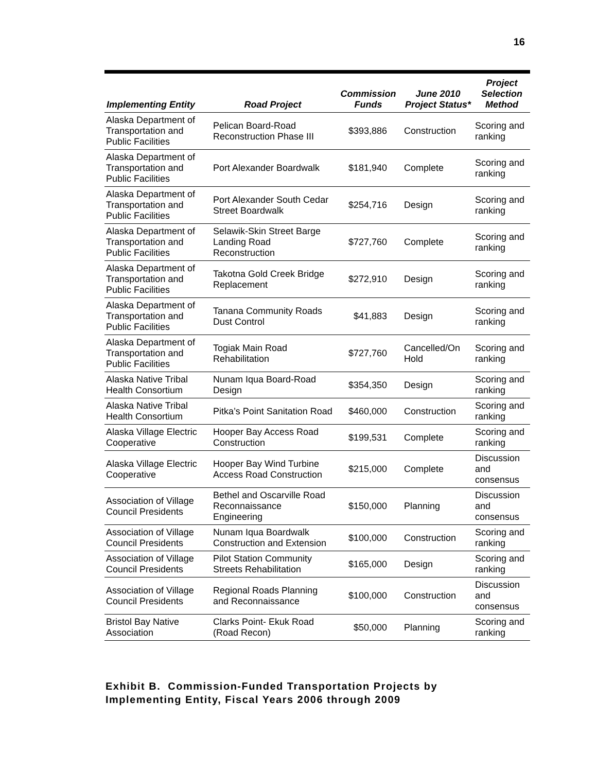16
| Implementing Entity | Road Project | Commission Funds | June 2010 Project Status* | Project Selection Method |
| --- | --- | --- | --- | --- |
| Alaska Department of Transportation and Public Facilities | Pelican Board-Road Reconstruction Phase III | $393,886 | Construction | Scoring and ranking |
| Alaska Department of Transportation and Public Facilities | Port Alexander Boardwalk | $181,940 | Complete | Scoring and ranking |
| Alaska Department of Transportation and Public Facilities | Port Alexander South Cedar Street Boardwalk | $254,716 | Design | Scoring and ranking |
| Alaska Department of Transportation and Public Facilities | Selawik-Skin Street Barge Landing Road Reconstruction | $727,760 | Complete | Scoring and ranking |
| Alaska Department of Transportation and Public Facilities | Takotna Gold Creek Bridge Replacement | $272,910 | Design | Scoring and ranking |
| Alaska Department of Transportation and Public Facilities | Tanana Community Roads Dust Control | $41,883 | Design | Scoring and ranking |
| Alaska Department of Transportation and Public Facilities | Togiak Main Road Rehabilitation | $727,760 | Cancelled/On Hold | Scoring and ranking |
| Alaska Native Tribal Health Consortium | Nunam Iqua Board-Road Design | $354,350 | Design | Scoring and ranking |
| Alaska Native Tribal Health Consortium | Pitka’s Point Sanitation Road | $460,000 | Construction | Scoring and ranking |
| Alaska Village Electric Cooperative | Hooper Bay Access Road Construction | $199,531 | Complete | Scoring and ranking |
| Alaska Village Electric Cooperative | Hooper Bay Wind Turbine Access Road Construction | $215,000 | Complete | Discussion and consensus |
| Association of Village Council Presidents | Bethel and Oscarville Road Reconnaissance Engineering | $150,000 | Planning | Discussion and consensus |
| Association of Village Council Presidents | Nunam Iqua Boardwalk Construction and Extension | $100,000 | Construction | Scoring and ranking |
| Association of Village Council Presidents | Pilot Station Community Streets Rehabilitation | $165,000 | Design | Scoring and ranking |
| Association of Village Council Presidents | Regional Roads Planning and Reconnaissance | $100,000 | Construction | Discussion and consensus |
| Bristol Bay Native Association | Clarks Point- Ekuk Road (Road Recon) | $50,000 | Planning | Scoring and ranking |
Exhibit B. Commission-Funded Transportation Projects by
Implementing Entity, Fiscal Years 2006 through 2009